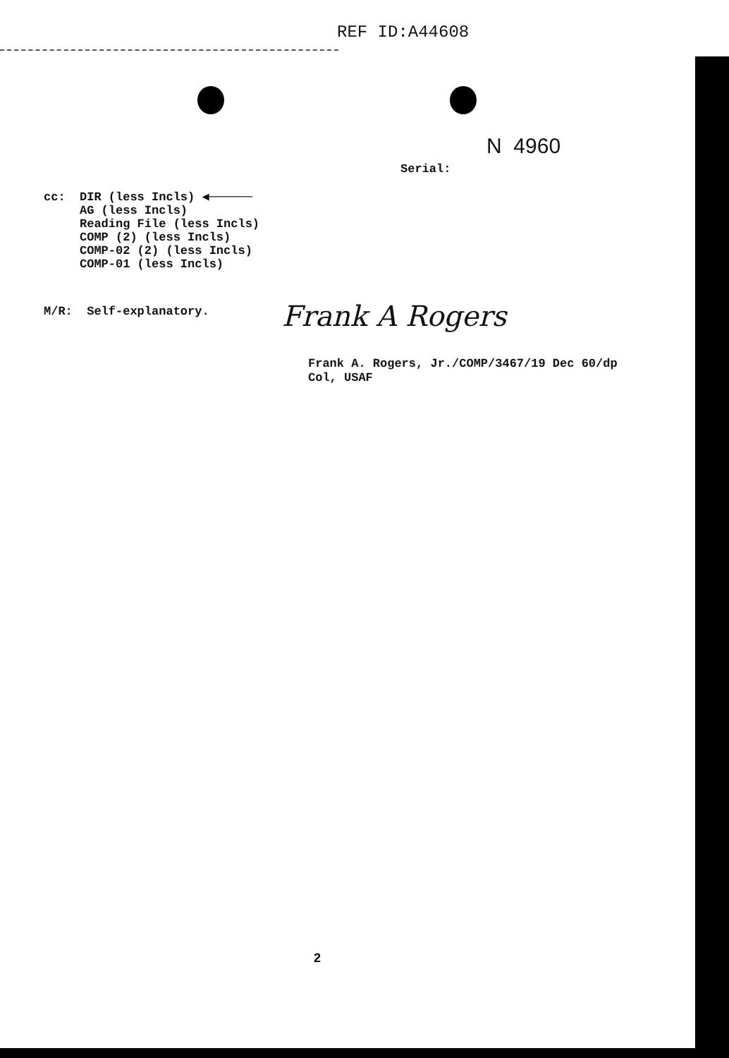REF ID:A44608
N 4960
Serial:
cc: DIR (less Incls) ◀──────
AG (less Incls)
Reading File (less Incls)
COMP (2) (less Incls)
COMP-02 (2) (less Incls)
COMP-01 (less Incls)
M/R: Self-explanatory. Frank A Rogers
Frank A. Rogers, Jr./COMP/3467/19 Dec 60/dp
Col, USAF
2